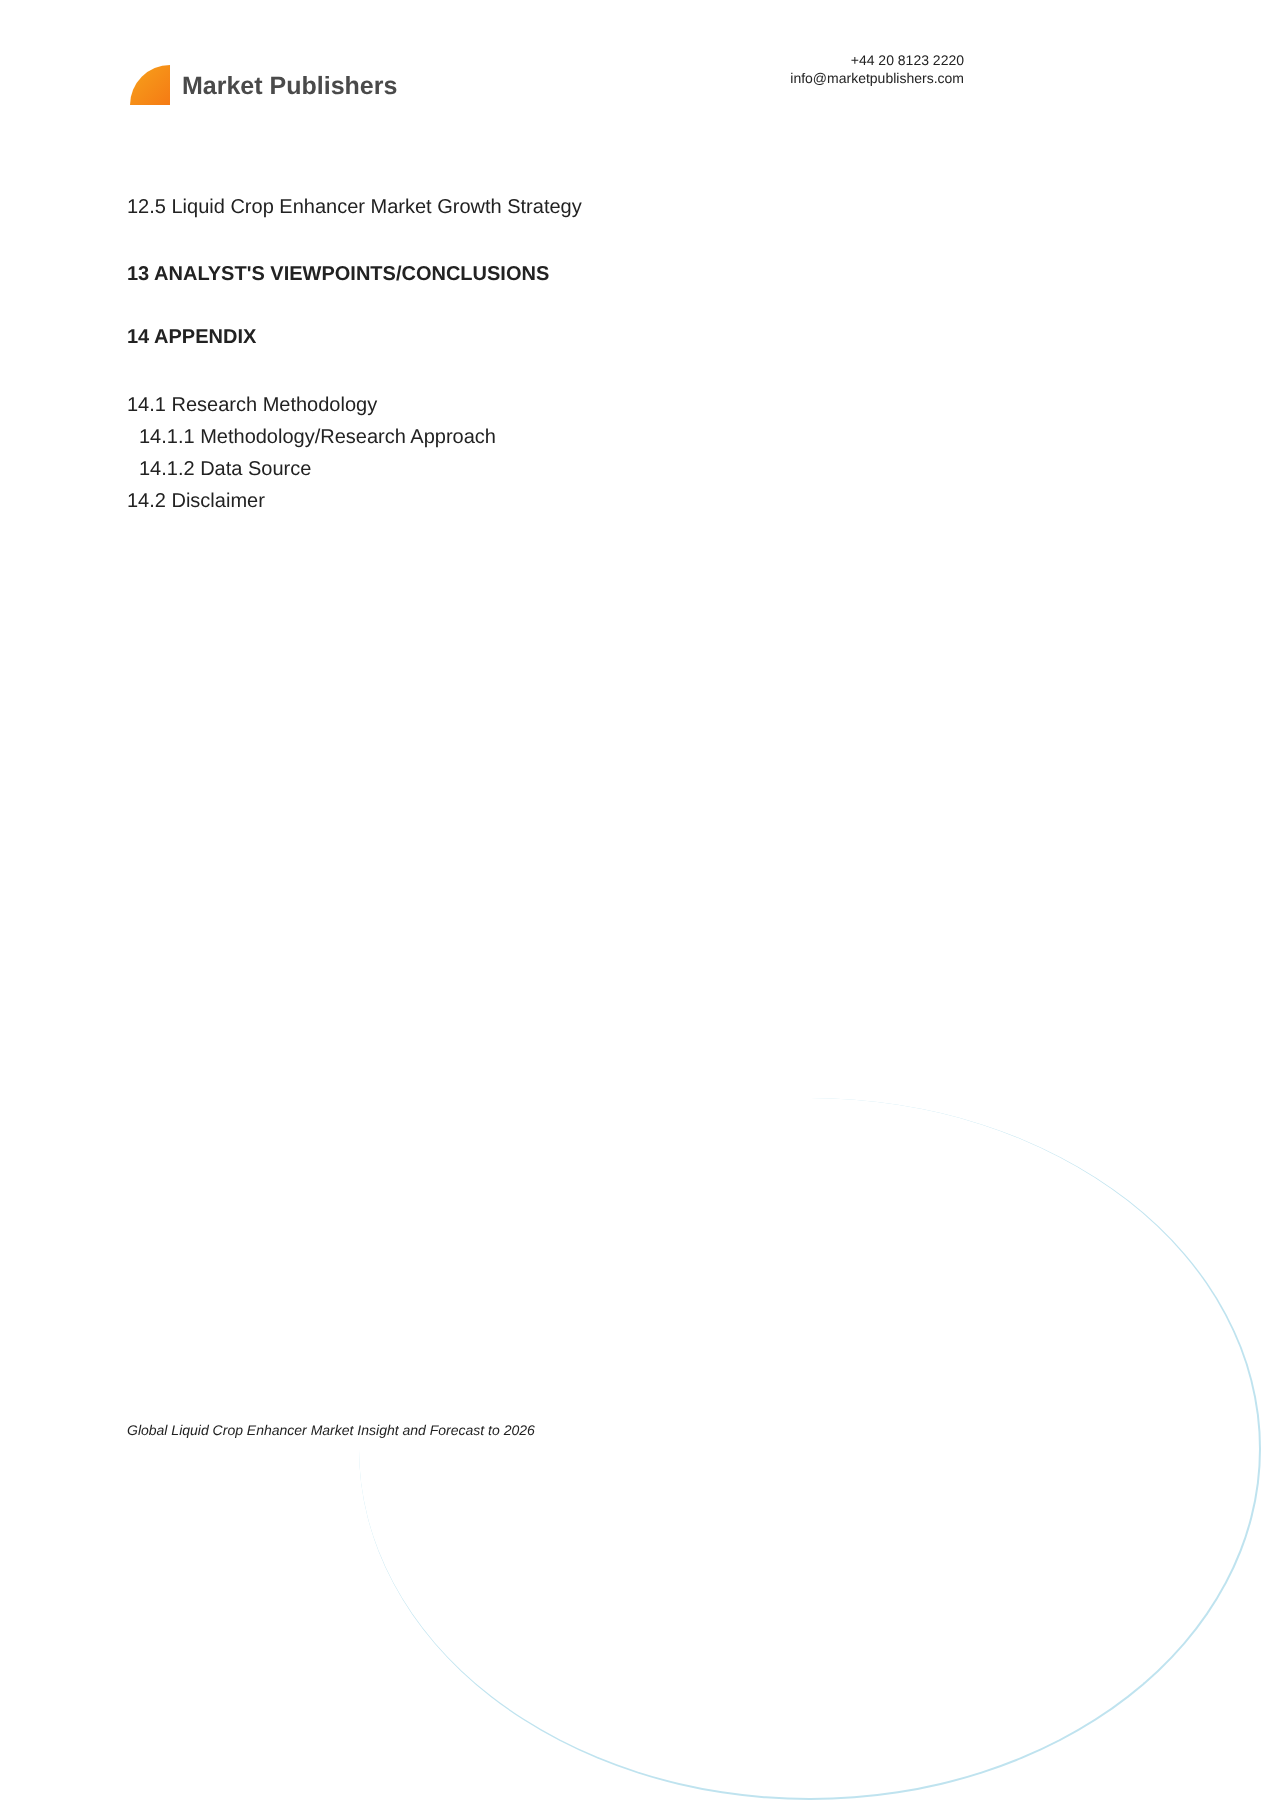Market Publishers
+44 20 8123 2220
info@marketpublishers.com
12.5 Liquid Crop Enhancer Market Growth Strategy
13 ANALYST'S VIEWPOINTS/CONCLUSIONS
14 APPENDIX
14.1 Research Methodology
14.1.1 Methodology/Research Approach
14.1.2 Data Source
14.2 Disclaimer
Global Liquid Crop Enhancer Market Insight and Forecast to 2026